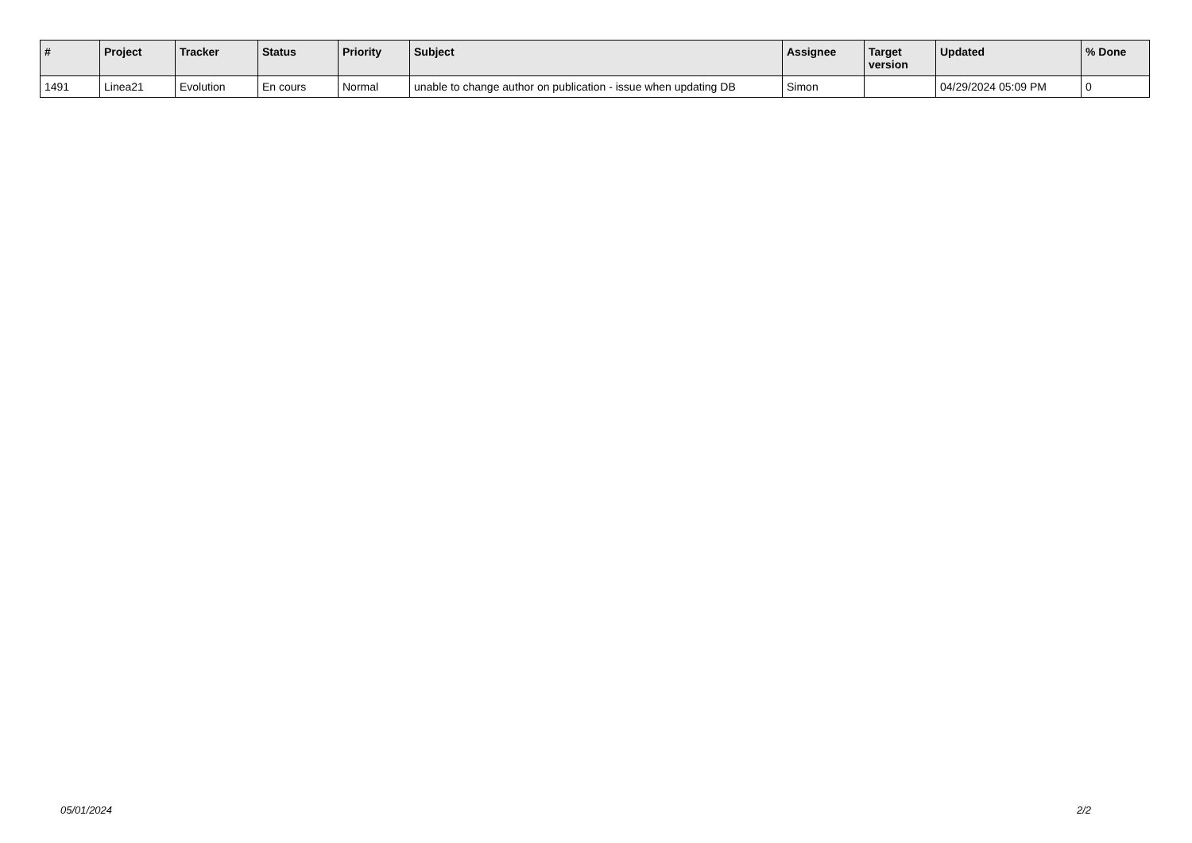| # | Project | Tracker | Status | Priority | Subject | Assignee | Target version | Updated | % Done |
| --- | --- | --- | --- | --- | --- | --- | --- | --- | --- |
| 1491 | Linea21 | Evolution | En cours | Normal | unable to change author on publication - issue when updating DB | Simon | | 04/29/2024 05:09 PM | 0 |
05/01/2024 2/2